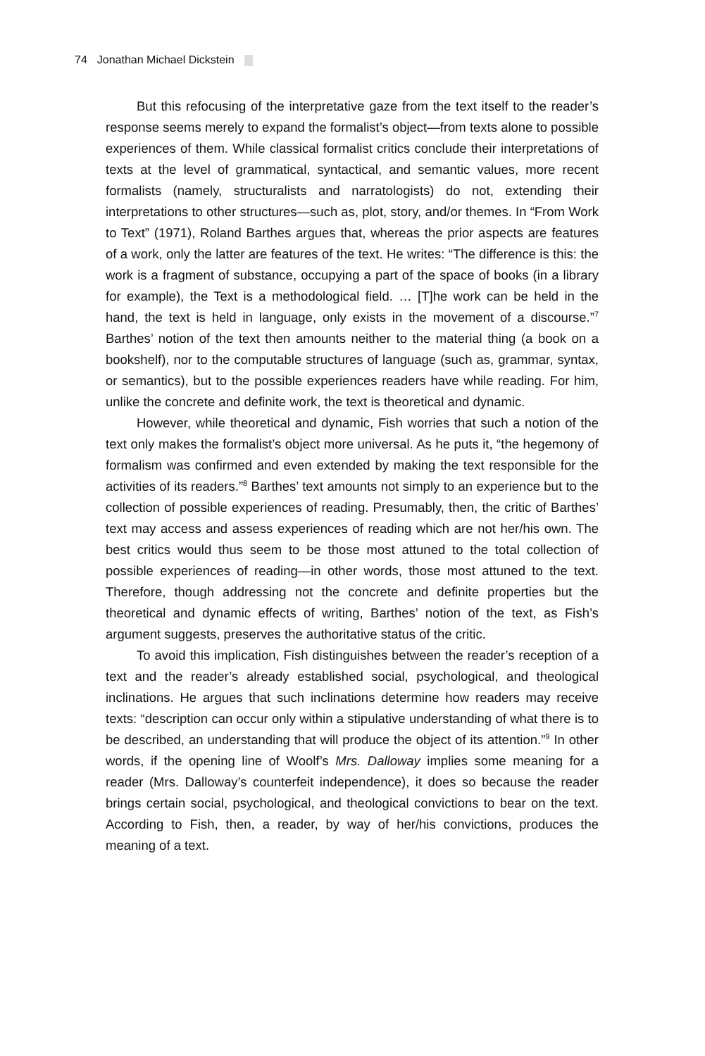74 Jonathan Michael Dickstein
But this refocusing of the interpretative gaze from the text itself to the reader’s response seems merely to expand the formalist’s object—from texts alone to possible experiences of them. While classical formalist critics conclude their interpretations of texts at the level of grammatical, syntactical, and semantic values, more recent formalists (namely, structuralists and narratologists) do not, extending their interpretations to other structures—such as, plot, story, and/or themes. In “From Work to Text” (1971), Roland Barthes argues that, whereas the prior aspects are features of a work, only the latter are features of the text. He writes: “The difference is this: the work is a fragment of substance, occupying a part of the space of books (in a library for example), the Text is a methodological field. … [T]he work can be held in the hand, the text is held in language, only exists in the movement of a discourse.”<sup>7</sup> Barthes’ notion of the text then amounts neither to the material thing (a book on a bookshelf), nor to the computable structures of language (such as, grammar, syntax, or semantics), but to the possible experiences readers have while reading. For him, unlike the concrete and definite work, the text is theoretical and dynamic.
However, while theoretical and dynamic, Fish worries that such a notion of the text only makes the formalist’s object more universal. As he puts it, “the hegemony of formalism was confirmed and even extended by making the text responsible for the activities of its readers.”<sup>8</sup> Barthes’ text amounts not simply to an experience but to the collection of possible experiences of reading. Presumably, then, the critic of Barthes’ text may access and assess experiences of reading which are not her/his own. The best critics would thus seem to be those most attuned to the total collection of possible experiences of reading—in other words, those most attuned to the text. Therefore, though addressing not the concrete and definite properties but the theoretical and dynamic effects of writing, Barthes’ notion of the text, as Fish’s argument suggests, preserves the authoritative status of the critic.
To avoid this implication, Fish distinguishes between the reader’s reception of a text and the reader’s already established social, psychological, and theological inclinations. He argues that such inclinations determine how readers may receive texts: “description can occur only within a stipulative understanding of what there is to be described, an understanding that will produce the object of its attention.”<sup>9</sup> In other words, if the opening line of Woolf’s Mrs. Dalloway implies some meaning for a reader (Mrs. Dalloway’s counterfeit independence), it does so because the reader brings certain social, psychological, and theological convictions to bear on the text. According to Fish, then, a reader, by way of her/his convictions, produces the meaning of a text.